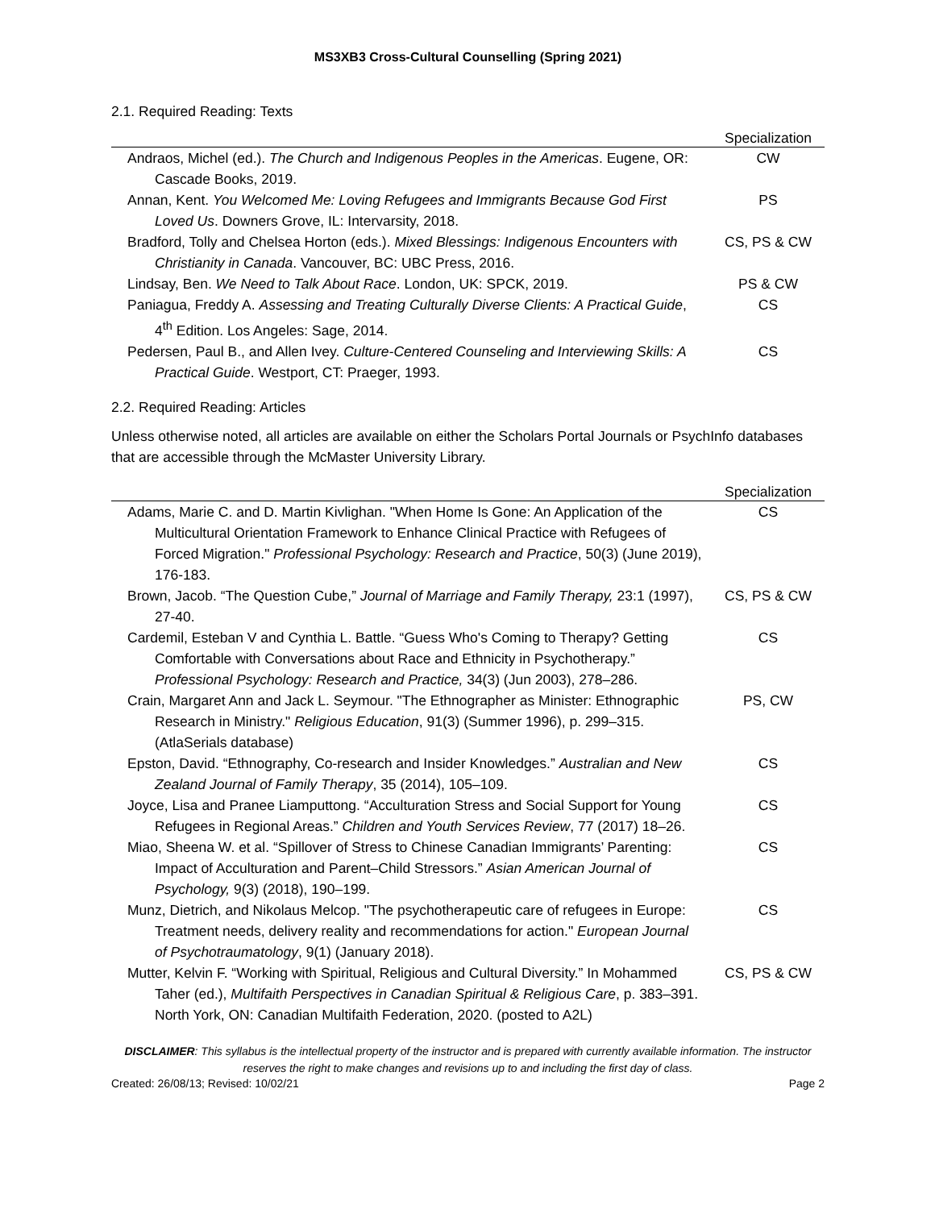MS3XB3 Cross-Cultural Counselling (Spring 2021)
2.1. Required Reading: Texts
| | Specialization |
| --- | --- |
| Andraos, Michel (ed.). The Church and Indigenous Peoples in the Americas . Eugene, OR: Cascade Books, 2019. | CW |
| Annan, Kent. You Welcomed Me: Loving Refugees and Immigrants Because God First Loved Us . Downers Grove, IL: Intervarsity, 2018. | PS |
| Bradford, Tolly and Chelsea Horton (eds.). Mixed Blessings: Indigenous Encounters with Christianity in Canada . Vancouver, BC: UBC Press, 2016. | CS, PS & CW |
| Lindsay, Ben. We Need to Talk About Race . London, UK: SPCK, 2019. | PS & CW |
| Paniagua, Freddy A. Assessing and Treating Culturally Diverse Clients: A Practical Guide , 4<sup>th</sup> Edition. Los Angeles: Sage, 2014. | CS |
| Pedersen, Paul B., and Allen Ivey. Culture-Centered Counseling and Interviewing Skills: A Practical Guide . Westport, CT: Praeger, 1993. | CS |
2.2. Required Reading: Articles
Unless otherwise noted, all articles are available on either the Scholars Portal Journals or PsychInfo databases that are accessible through the McMaster University Library.
| | Specialization |
| --- | --- |
| Adams, Marie C. and D. Martin Kivlighan. "When Home Is Gone: An Application of the Multicultural Orientation Framework to Enhance Clinical Practice with Refugees of Forced Migration." Professional Psychology: Research and Practice , 50(3) (June 2019), 176-183. | CS |
| Brown, Jacob. “The Question Cube,” Journal of Marriage and Family Therapy, 23:1 (1997), 27-40. | CS, PS & CW |
| Cardemil, Esteban V and Cynthia L. Battle. “Guess Who's Coming to Therapy? Getting Comfortable with Conversations about Race and Ethnicity in Psychotherapy.” Professional Psychology: Research and Practice, 34(3) (Jun 2003), 278–286. | CS |
| Crain, Margaret Ann and Jack L. Seymour. "The Ethnographer as Minister: Ethnographic Research in Ministry." Religious Education , 91(3) (Summer 1996), p. 299–315. (AtlaSerials database) | PS, CW |
| Epston, David. “Ethnography, Co-research and Insider Knowledges.” Australian and New Zealand Journal of Family Therapy , 35 (2014), 105–109. | CS |
| Joyce, Lisa and Pranee Liamputtong. “Acculturation Stress and Social Support for Young Refugees in Regional Areas.” Children and Youth Services Review , 77 (2017) 18–26. | CS |
| Miao, Sheena W. et al. “Spillover of Stress to Chinese Canadian Immigrants’ Parenting: Impact of Acculturation and Parent–Child Stressors.” Asian American Journal of Psychology, 9(3) (2018), 190–199. | CS |
| Munz, Dietrich, and Nikolaus Melcop. "The psychotherapeutic care of refugees in Europe: Treatment needs, delivery reality and recommendations for action." European Journal of Psychotraumatology , 9(1) (January 2018). | CS |
| Mutter, Kelvin F. “Working with Spiritual, Religious and Cultural Diversity.” In Mohammed Taher (ed.), Multifaith Perspectives in Canadian Spiritual & Religious Care , p. 383–391. North York, ON: Canadian Multifaith Federation, 2020. (posted to A2L) | CS, PS & CW |
DISCLAIMER: This syllabus is the intellectual property of the instructor and is prepared with currently available information. The instructor reserves the right to make changes and revisions up to and including the first day of class.
Created: 26/08/13; Revised: 10/02/21 Page 2